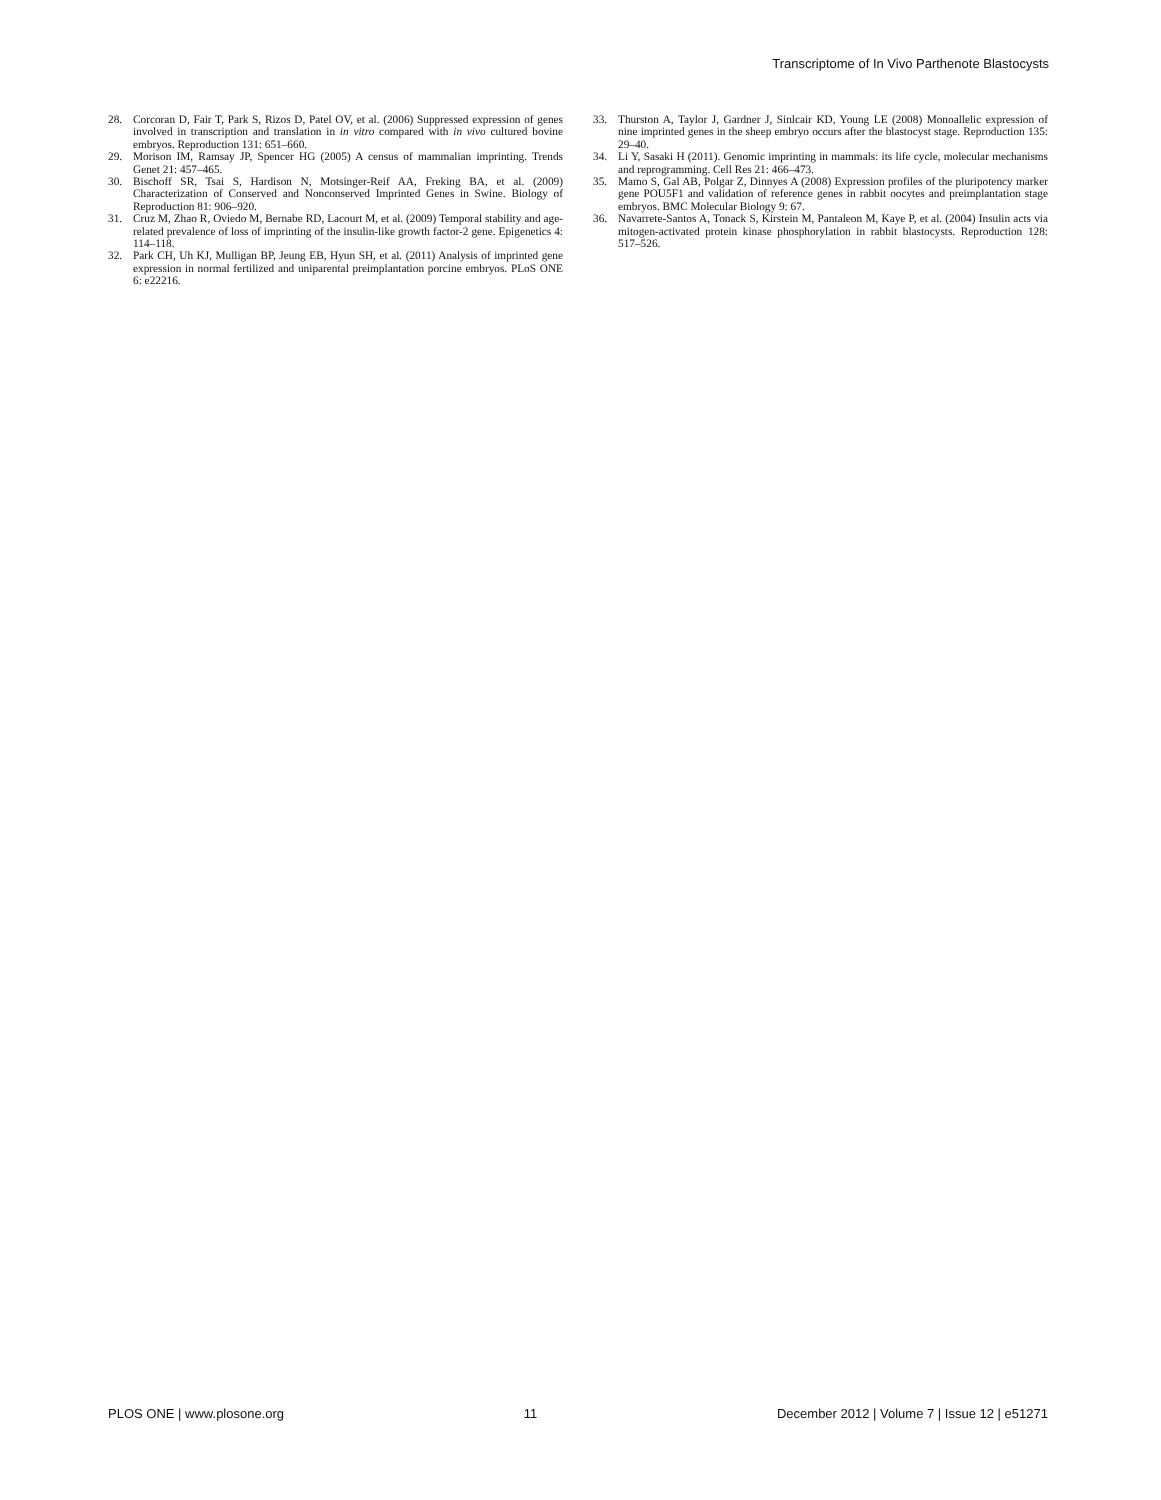Transcriptome of In Vivo Parthenote Blastocysts
28. Corcoran D, Fair T, Park S, Rizos D, Patel OV, et al. (2006) Suppressed expression of genes involved in transcription and translation in in vitro compared with in vivo cultured bovine embryos. Reproduction 131: 651–660.
29. Morison IM, Ramsay JP, Spencer HG (2005) A census of mammalian imprinting. Trends Genet 21: 457–465.
30. Bischoff SR, Tsai S, Hardison N, Motsinger-Reif AA, Freking BA, et al. (2009) Characterization of Conserved and Nonconserved Imprinted Genes in Swine. Biology of Reproduction 81: 906–920.
31. Cruz M, Zhao R, Oviedo M, Bernabe RD, Lacourt M, et al. (2009) Temporal stability and age-related prevalence of loss of imprinting of the insulin-like growth factor-2 gene. Epigenetics 4: 114–118.
32. Park CH, Uh KJ, Mulligan BP, Jeung EB, Hyun SH, et al. (2011) Analysis of imprinted gene expression in normal fertilized and uniparental preimplantation porcine embryos. PLoS ONE 6: e22216.
33. Thurston A, Taylor J, Gardner J, Sinlcair KD, Young LE (2008) Monoallelic expression of nine imprinted genes in the sheep embryo occurs after the blastocyst stage. Reproduction 135: 29–40.
34. Li Y, Sasaki H (2011). Genomic imprinting in mammals: its life cycle, molecular mechanisms and reprogramming. Cell Res 21: 466–473.
35. Mamo S, Gal AB, Polgar Z, Dinnyes A (2008) Expression profiles of the pluripotency marker gene POU5F1 and validation of reference genes in rabbit oocytes and preimplantation stage embryos. BMC Molecular Biology 9: 67.
36. Navarrete-Santos A, Tonack S, Kirstein M, Pantaleon M, Kaye P, et al. (2004) Insulin acts via mitogen-activated protein kinase phosphorylation in rabbit blastocysts. Reproduction 128: 517–526.
PLOS ONE | www.plosone.org 11 December 2012 | Volume 7 | Issue 12 | e51271